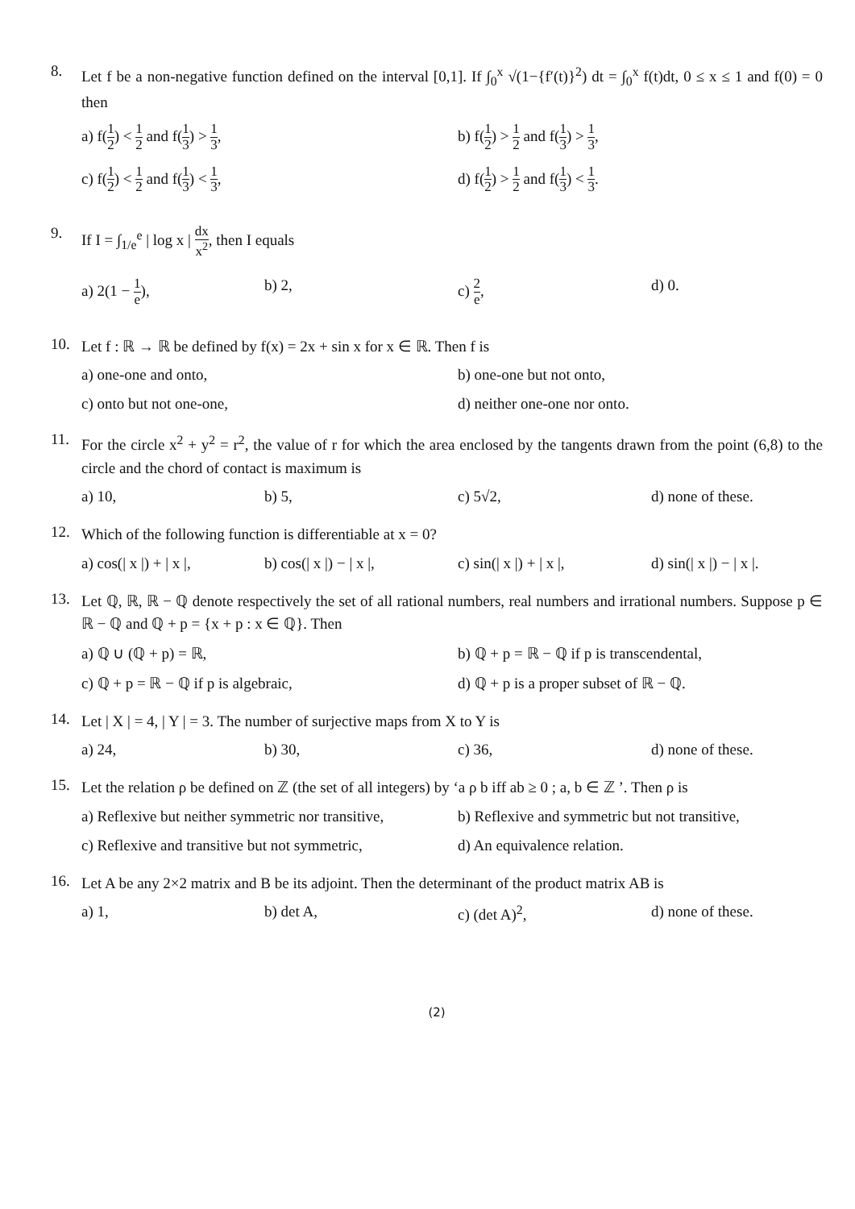8.
Let f be a non-negative function defined on the interval [0,1]. If ∫<sub>0</sub><sup>x</sup> √(1−{f′(t)}<sup>2</sup>) dt = ∫<sub>0</sub><sup>x</sup> f(t)dt, 0 ≤ x ≤ 1 and f(0) = 0 then
a) f(1 2) < 1 2 and f(1 3) > 1 3,
b) f(1 2) > 1 2 and f(1 3) > 1 3,
c) f(1 2) < 1 2 and f(1 3) < 1 3,
d) f(1 2) > 1 2 and f(1 3) < 1 3.
9.
If I = ∫<sub>1/e</sub><sup>e</sup> | log x | dx x<sup>2</sup>, then I equals
a) 2(1 − 1 e),
b) 2,
c) 2 e,
d) 0.
10.
Let f : ℝ → ℝ be defined by f(x) = 2x + sin x for x ∈ ℝ. Then f is
a) one-one and onto,
b) one-one but not onto,
c) onto but not one-one,
d) neither one-one nor onto.
11.
For the circle x<sup>2</sup> + y<sup>2</sup> = r<sup>2</sup>, the value of r for which the area enclosed by the tangents drawn from the point (6,8) to the circle and the chord of contact is maximum is
a) 10,
b) 5,
c) 5√2,
d) none of these.
12.
Which of the following function is differentiable at x = 0?
a) cos(| x |) + | x |,
b) cos(| x |) − | x |,
c) sin(| x |) + | x |,
d) sin(| x |) − | x |.
13.
Let ℚ, ℝ, ℝ − ℚ denote respectively the set of all rational numbers, real numbers and irrational numbers. Suppose p ∈ ℝ − ℚ and ℚ + p = {x + p : x ∈ ℚ}. Then
a) ℚ ∪ (ℚ + p) = ℝ,
b) ℚ + p = ℝ − ℚ if p is transcendental,
c) ℚ + p = ℝ − ℚ if p is algebraic,
d) ℚ + p is a proper subset of ℝ − ℚ.
14.
Let | X | = 4, | Y | = 3. The number of surjective maps from X to Y is
a) 24,
b) 30,
c) 36,
d) none of these.
15.
Let the relation ρ be defined on ℤ (the set of all integers) by ‘a ρ b iff ab ≥ 0 ; a, b ∈ ℤ ’. Then ρ is
a) Reflexive but neither symmetric nor transitive,
b) Reflexive and symmetric but not transitive,
c) Reflexive and transitive but not symmetric,
d) An equivalence relation.
16.
Let A be any 2×2 matrix and B be its adjoint. Then the determinant of the product matrix AB is
a) 1,
b) det A,
c) (det A)<sup>2</sup>,
d) none of these.
(2)